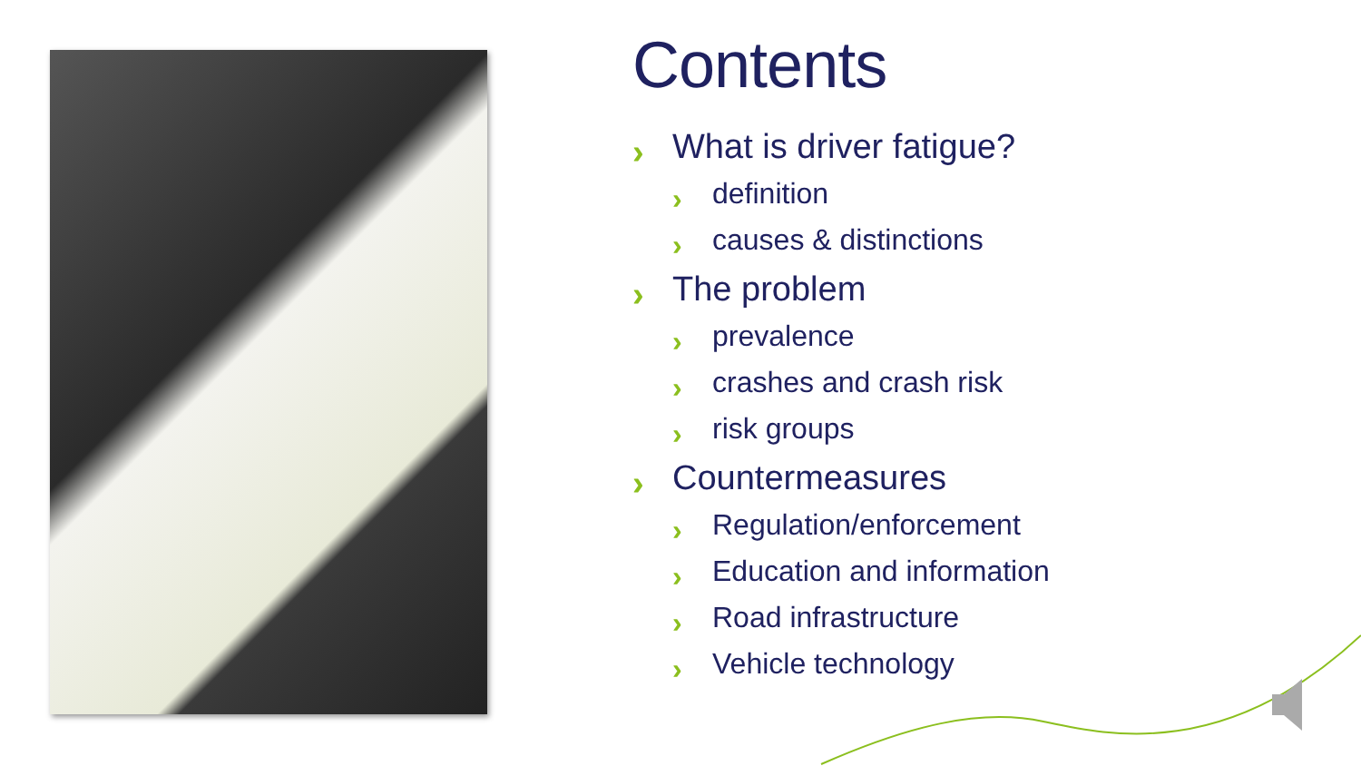Contents
› What is driver fatigue?
› definition
› causes & distinctions
› The problem
› prevalence
› crashes and crash risk
› risk groups
› Countermeasures
› Regulation/enforcement
› Education and information
› Road infrastructure
› Vehicle technology